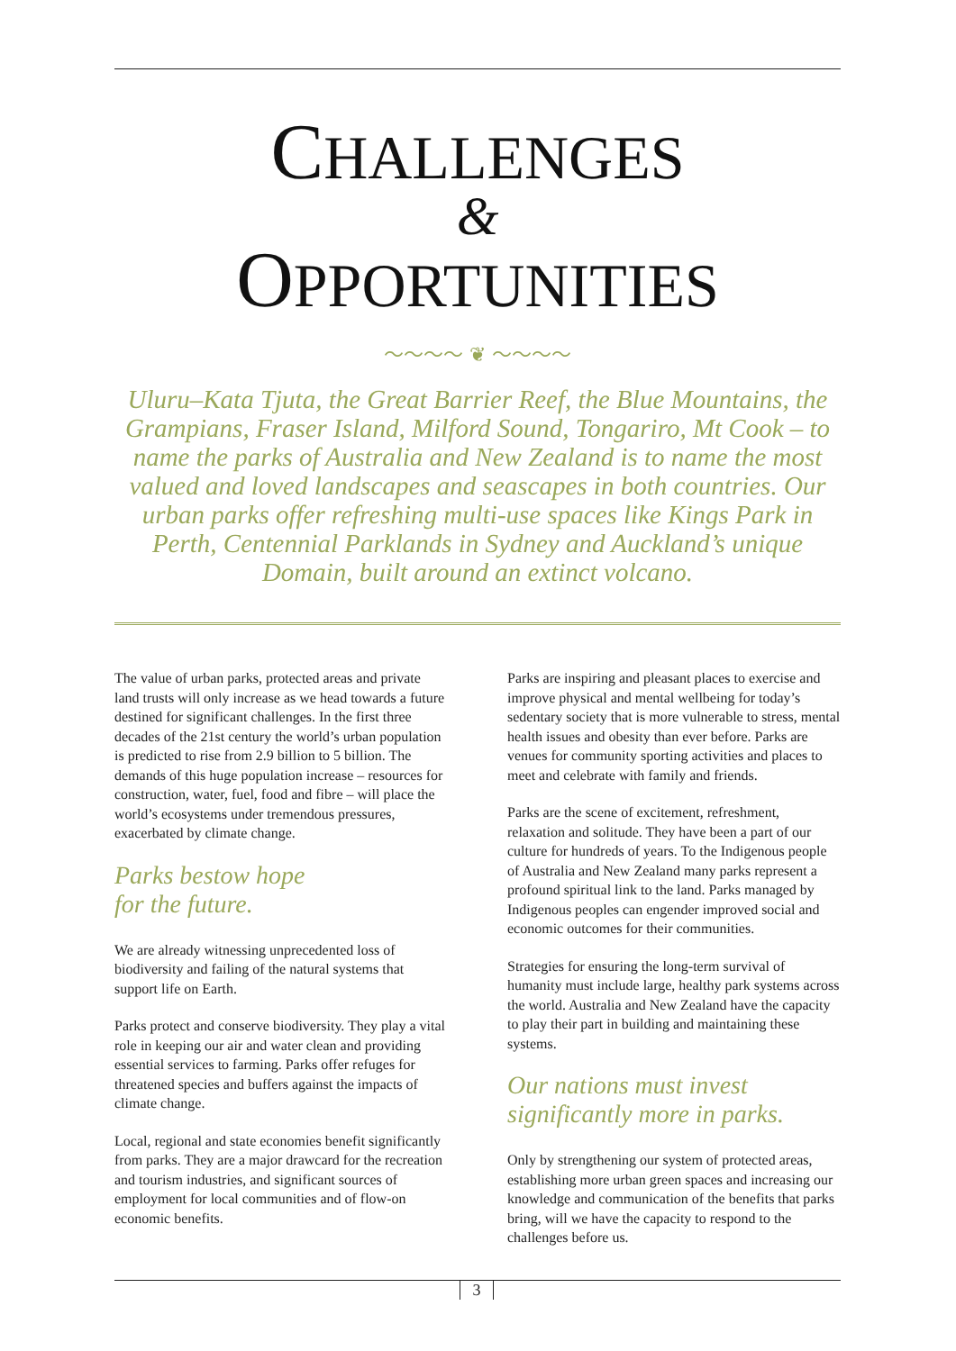CHALLENGES
&
OPPORTUNITIES
〜〜〜〜 ❦ 〜〜〜〜
Uluru–Kata Tjuta, the Great Barrier Reef, the Blue Mountains, the Grampians, Fraser Island, Milford Sound, Tongariro, Mt Cook – to name the parks of Australia and New Zealand is to name the most valued and loved landscapes and seascapes in both countries. Our urban parks offer refreshing multi-use spaces like Kings Park in Perth, Centennial Parklands in Sydney and Auckland’s unique Domain, built around an extinct volcano.
The value of urban parks, protected areas and private land trusts will only increase as we head towards a future destined for significant challenges. In the first three decades of the 21st century the world’s urban population is predicted to rise from 2.9 billion to 5 billion. The demands of this huge population increase – resources for construction, water, fuel, food and fibre – will place the world’s ecosystems under tremendous pressures, exacerbated by climate change.
Parks bestow hope
for the future.
We are already witnessing unprecedented loss of biodiversity and failing of the natural systems that support life on Earth.
Parks protect and conserve biodiversity. They play a vital role in keeping our air and water clean and providing essential services to farming. Parks offer refuges for threatened species and buffers against the impacts of climate change.
Local, regional and state economies benefit significantly from parks. They are a major drawcard for the recreation and tourism industries, and significant sources of employment for local communities and of flow-on economic benefits.
Parks are inspiring and pleasant places to exercise and improve physical and mental wellbeing for today’s sedentary society that is more vulnerable to stress, mental health issues and obesity than ever before. Parks are venues for community sporting activities and places to meet and celebrate with family and friends.
Parks are the scene of excitement, refreshment, relaxation and solitude. They have been a part of our culture for hundreds of years. To the Indigenous people of Australia and New Zealand many parks represent a profound spiritual link to the land. Parks managed by Indigenous peoples can engender improved social and economic outcomes for their communities.
Strategies for ensuring the long-term survival of humanity must include large, healthy park systems across the world. Australia and New Zealand have the capacity to play their part in building and maintaining these systems.
Our nations must invest significantly more in parks.
Only by strengthening our system of protected areas, establishing more urban green spaces and increasing our knowledge and communication of the benefits that parks bring, will we have the capacity to respond to the challenges before us.
3